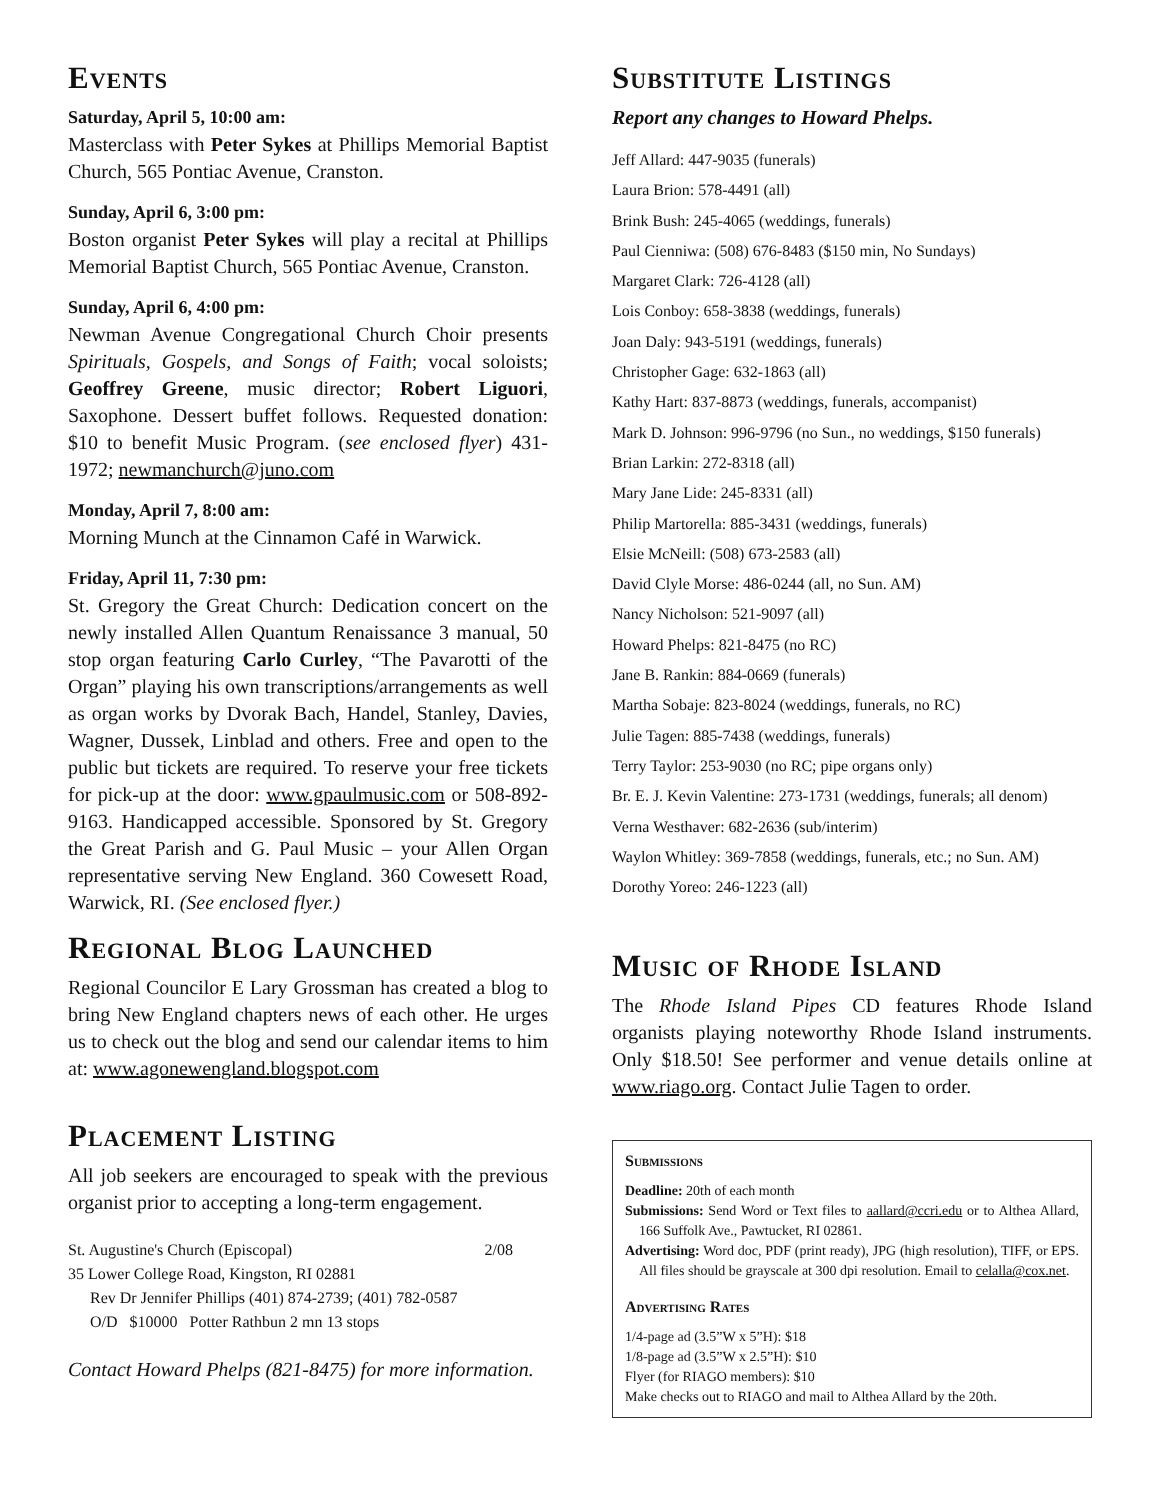Events
Saturday, April 5, 10:00 am:
Masterclass with Peter Sykes at Phillips Memorial Baptist Church, 565 Pontiac Avenue, Cranston.
Sunday, April 6, 3:00 pm:
Boston organist Peter Sykes will play a recital at Phillips Memorial Baptist Church, 565 Pontiac Avenue, Cranston.
Sunday, April 6, 4:00 pm:
Newman Avenue Congregational Church Choir presents Spirituals, Gospels, and Songs of Faith; vocal soloists; Geoffrey Greene, music director; Robert Liguori, Saxophone. Dessert buffet follows. Requested donation: $10 to benefit Music Program. (see enclosed flyer) 431-1972; newmanchurch@juno.com
Monday, April 7, 8:00 am:
Morning Munch at the Cinnamon Café in Warwick.
Friday, April 11, 7:30 pm:
St. Gregory the Great Church: Dedication concert on the newly installed Allen Quantum Renaissance 3 manual, 50 stop organ featuring Carlo Curley, “The Pavarotti of the Organ” playing his own transcriptions/arrangements as well as organ works by Dvorak Bach, Handel, Stanley, Davies, Wagner, Dussek, Linblad and others. Free and open to the public but tickets are required. To reserve your free tickets for pick-up at the door: www.gpaulmusic.com or 508-892-9163. Handicapped accessible. Sponsored by St. Gregory the Great Parish and G. Paul Music – your Allen Organ representative serving New England. 360 Cowesett Road, Warwick, RI. (See enclosed flyer.)
Regional Blog Launched
Regional Councilor E Lary Grossman has created a blog to bring New England chapters news of each other. He urges us to check out the blog and send our calendar items to him at: www.agonewengland.blogspot.com
Placement Listing
All job seekers are encouraged to speak with the previous organist prior to accepting a long-term engagement.
St. Augustine's Church (Episcopal) 2/08
35 Lower College Road, Kingston, RI 02881
Rev Dr Jennifer Phillips (401) 874-2739; (401) 782-0587
O/D $10000 Potter Rathbun 2 mn 13 stops
Contact Howard Phelps (821-8475) for more information.
Substitute Listings
Report any changes to Howard Phelps.
Jeff Allard: 447-9035 (funerals)
Laura Brion: 578-4491 (all)
Brink Bush: 245-4065 (weddings, funerals)
Paul Cienniwa: (508) 676-8483 ($150 min, No Sundays)
Margaret Clark: 726-4128 (all)
Lois Conboy: 658-3838 (weddings, funerals)
Joan Daly: 943-5191 (weddings, funerals)
Christopher Gage: 632-1863 (all)
Kathy Hart: 837-8873 (weddings, funerals, accompanist)
Mark D. Johnson: 996-9796 (no Sun., no weddings, $150 funerals)
Brian Larkin: 272-8318 (all)
Mary Jane Lide: 245-8331 (all)
Philip Martorella: 885-3431 (weddings, funerals)
Elsie McNeill: (508) 673-2583 (all)
David Clyle Morse: 486-0244 (all, no Sun. AM)
Nancy Nicholson: 521-9097 (all)
Howard Phelps: 821-8475 (no RC)
Jane B. Rankin: 884-0669 (funerals)
Martha Sobaje: 823-8024 (weddings, funerals, no RC)
Julie Tagen: 885-7438 (weddings, funerals)
Terry Taylor: 253-9030 (no RC; pipe organs only)
Br. E. J. Kevin Valentine: 273-1731 (weddings, funerals; all denom)
Verna Westhaver: 682-2636 (sub/interim)
Waylon Whitley: 369-7858 (weddings, funerals, etc.; no Sun. AM)
Dorothy Yoreo: 246-1223 (all)
Music of Rhode Island
The Rhode Island Pipes CD features Rhode Island organists playing noteworthy Rhode Island instruments. Only $18.50! See performer and venue details online at www.riago.org. Contact Julie Tagen to order.
Submissions
Deadline: 20th of each month
Submissions: Send Word or Text files to aallard@ccri.edu or to Althea Allard, 166 Suffolk Ave., Pawtucket, RI 02861.
Advertising: Word doc, PDF (print ready), JPG (high resolution), TIFF, or EPS. All files should be grayscale at 300 dpi resolution. Email to celalla@cox.net.
Advertising Rates
1/4-page ad (3.5”W x 5”H): $18
1/8-page ad (3.5”W x 2.5”H): $10
Flyer (for RIAGO members): $10
Make checks out to RIAGO and mail to Althea Allard by the 20th.